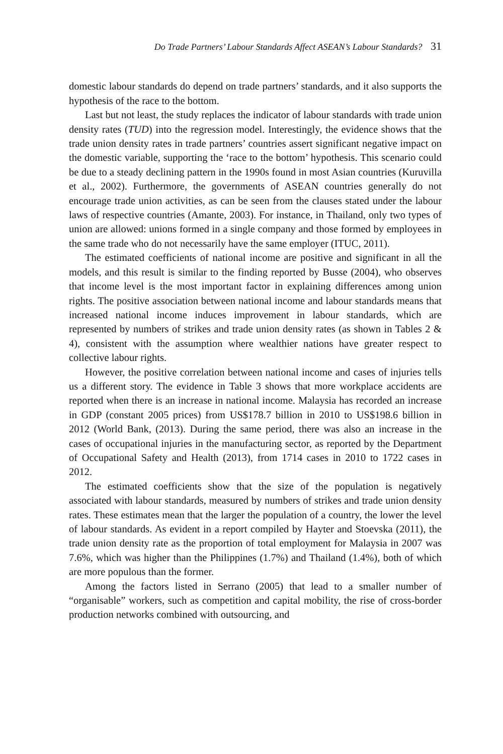Do Trade Partners’ Labour Standards Affect ASEAN’s Labour Standards? 31
domestic labour standards do depend on trade partners’ standards, and it also supports the hypothesis of the race to the bottom.
Last but not least, the study replaces the indicator of labour standards with trade union density rates (TUD) into the regression model. Interestingly, the evidence shows that the trade union density rates in trade partners’ countries assert significant negative impact on the domestic variable, supporting the ‘race to the bottom’ hypothesis. This scenario could be due to a steady declining pattern in the 1990s found in most Asian countries (Kuruvilla et al., 2002). Furthermore, the governments of ASEAN countries generally do not encourage trade union activities, as can be seen from the clauses stated under the labour laws of respective countries (Amante, 2003). For instance, in Thailand, only two types of union are allowed: unions formed in a single company and those formed by employees in the same trade who do not necessarily have the same employer (ITUC, 2011).
The estimated coefficients of national income are positive and significant in all the models, and this result is similar to the finding reported by Busse (2004), who observes that income level is the most important factor in explaining differences among union rights. The positive association between national income and labour standards means that increased national income induces improvement in labour standards, which are represented by numbers of strikes and trade union density rates (as shown in Tables 2 & 4), consistent with the assumption where wealthier nations have greater respect to collective labour rights.
However, the positive correlation between national income and cases of injuries tells us a different story. The evidence in Table 3 shows that more workplace accidents are reported when there is an increase in national income. Malaysia has recorded an increase in GDP (constant 2005 prices) from US$178.7 billion in 2010 to US$198.6 billion in 2012 (World Bank, (2013). During the same period, there was also an increase in the cases of occupational injuries in the manufacturing sector, as reported by the Department of Occupational Safety and Health (2013), from 1714 cases in 2010 to 1722 cases in 2012.
The estimated coefficients show that the size of the population is negatively associated with labour standards, measured by numbers of strikes and trade union density rates. These estimates mean that the larger the population of a country, the lower the level of labour standards. As evident in a report compiled by Hayter and Stoevska (2011), the trade union density rate as the proportion of total employment for Malaysia in 2007 was 7.6%, which was higher than the Philippines (1.7%) and Thailand (1.4%), both of which are more populous than the former.
Among the factors listed in Serrano (2005) that lead to a smaller number of “organisable” workers, such as competition and capital mobility, the rise of cross-border production networks combined with outsourcing, and